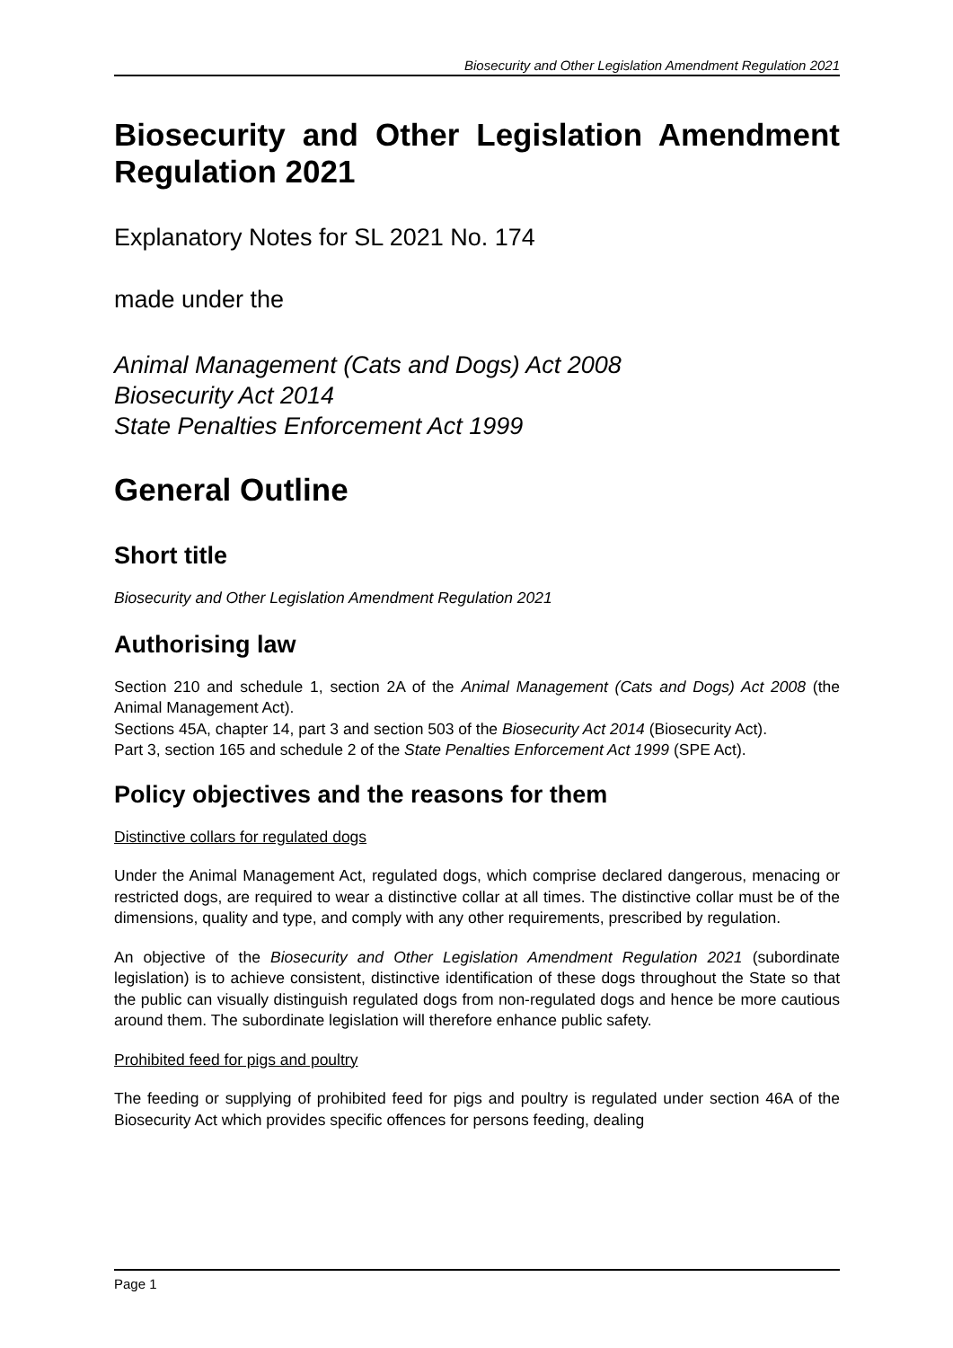Biosecurity and Other Legislation Amendment Regulation 2021
Biosecurity and Other Legislation Amendment Regulation 2021
Explanatory Notes for SL 2021 No. 174
made under the
Animal Management (Cats and Dogs) Act 2008
Biosecurity Act 2014
State Penalties Enforcement Act 1999
General Outline
Short title
Biosecurity and Other Legislation Amendment Regulation 2021
Authorising law
Section 210 and schedule 1, section 2A of the Animal Management (Cats and Dogs) Act 2008 (the Animal Management Act).
Sections 45A, chapter 14, part 3 and section 503 of the Biosecurity Act 2014 (Biosecurity Act).
Part 3, section 165 and schedule 2 of the State Penalties Enforcement Act 1999 (SPE Act).
Policy objectives and the reasons for them
Distinctive collars for regulated dogs
Under the Animal Management Act, regulated dogs, which comprise declared dangerous, menacing or restricted dogs, are required to wear a distinctive collar at all times. The distinctive collar must be of the dimensions, quality and type, and comply with any other requirements, prescribed by regulation.
An objective of the Biosecurity and Other Legislation Amendment Regulation 2021 (subordinate legislation) is to achieve consistent, distinctive identification of these dogs throughout the State so that the public can visually distinguish regulated dogs from non-regulated dogs and hence be more cautious around them. The subordinate legislation will therefore enhance public safety.
Prohibited feed for pigs and poultry
The feeding or supplying of prohibited feed for pigs and poultry is regulated under section 46A of the Biosecurity Act which provides specific offences for persons feeding, dealing
Page 1